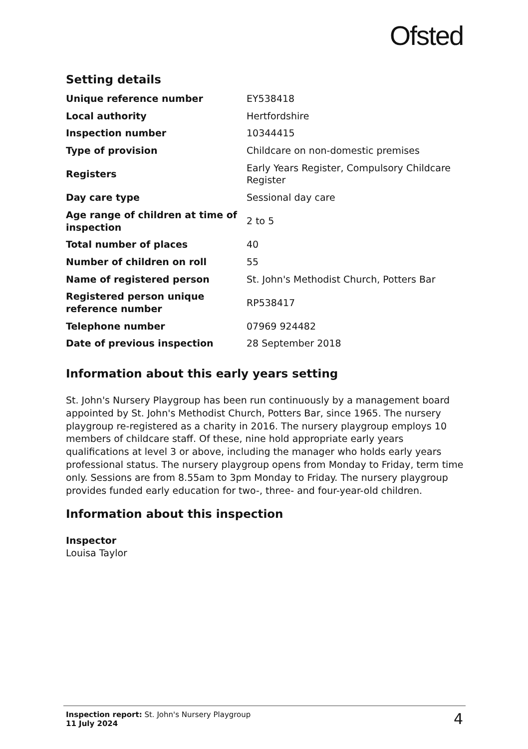Ofsted
Setting details
| Unique reference number | EY538418 |
| Local authority | Hertfordshire |
| Inspection number | 10344415 |
| Type of provision | Childcare on non-domestic premises |
| Registers | Early Years Register, Compulsory Childcare Register |
| Day care type | Sessional day care |
| Age range of children at time of inspection | 2 to 5 |
| Total number of places | 40 |
| Number of children on roll | 55 |
| Name of registered person | St. John's Methodist Church, Potters Bar |
| Registered person unique reference number | RP538417 |
| Telephone number | 07969 924482 |
| Date of previous inspection | 28 September 2018 |
Information about this early years setting
St. John's Nursery Playgroup has been run continuously by a management board appointed by St. John's Methodist Church, Potters Bar, since 1965. The nursery playgroup re-registered as a charity in 2016. The nursery playgroup employs 10 members of childcare staff. Of these, nine hold appropriate early years qualifications at level 3 or above, including the manager who holds early years professional status. The nursery playgroup opens from Monday to Friday, term time only. Sessions are from 8.55am to 3pm Monday to Friday. The nursery playgroup provides funded early education for two-, three- and four-year-old children.
Information about this inspection
Inspector
Louisa Taylor
Inspection report: St. John's Nursery Playgroup
11 July 2024
4